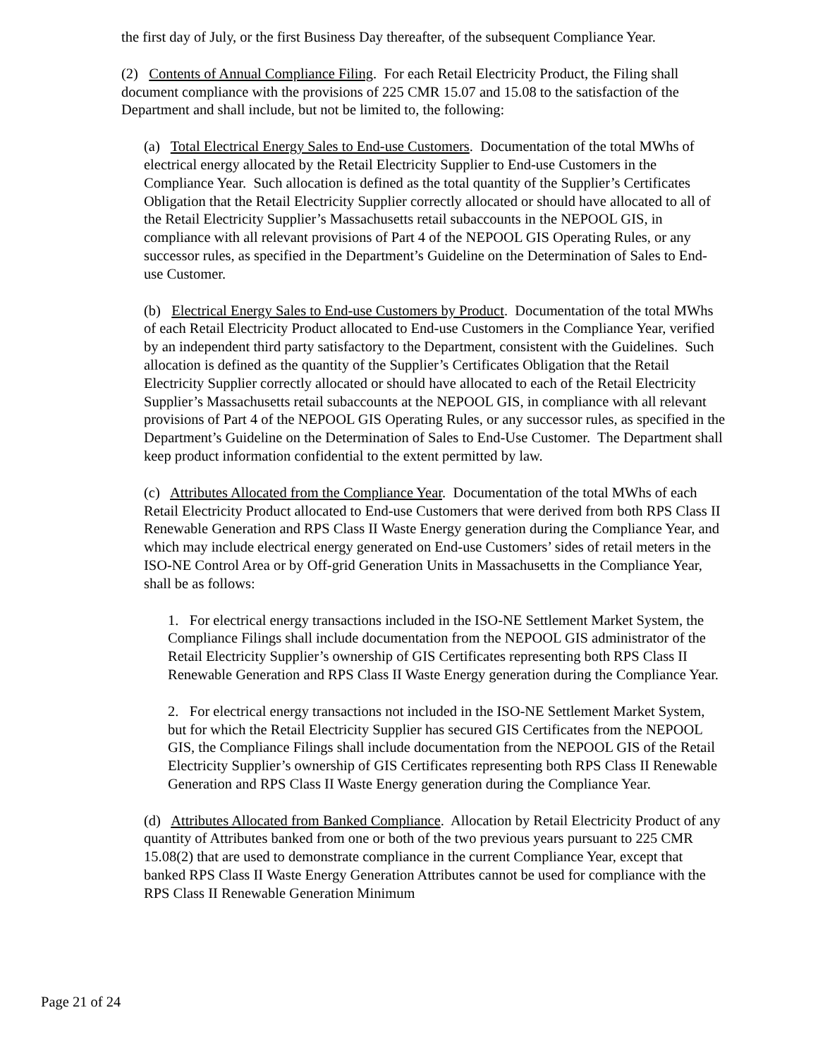the first day of July, or the first Business Day thereafter, of the subsequent Compliance Year.
(2) Contents of Annual Compliance Filing. For each Retail Electricity Product, the Filing shall document compliance with the provisions of 225 CMR 15.07 and 15.08 to the satisfaction of the Department and shall include, but not be limited to, the following:
(a) Total Electrical Energy Sales to End-use Customers. Documentation of the total MWhs of electrical energy allocated by the Retail Electricity Supplier to End-use Customers in the Compliance Year. Such allocation is defined as the total quantity of the Supplier’s Certificates Obligation that the Retail Electricity Supplier correctly allocated or should have allocated to all of the Retail Electricity Supplier’s Massachusetts retail subaccounts in the NEPOOL GIS, in compliance with all relevant provisions of Part 4 of the NEPOOL GIS Operating Rules, or any successor rules, as specified in the Department’s Guideline on the Determination of Sales to End-use Customer.
(b) Electrical Energy Sales to End-use Customers by Product. Documentation of the total MWhs of each Retail Electricity Product allocated to End-use Customers in the Compliance Year, verified by an independent third party satisfactory to the Department, consistent with the Guidelines. Such allocation is defined as the quantity of the Supplier’s Certificates Obligation that the Retail Electricity Supplier correctly allocated or should have allocated to each of the Retail Electricity Supplier’s Massachusetts retail subaccounts at the NEPOOL GIS, in compliance with all relevant provisions of Part 4 of the NEPOOL GIS Operating Rules, or any successor rules, as specified in the Department’s Guideline on the Determination of Sales to End-Use Customer. The Department shall keep product information confidential to the extent permitted by law.
(c) Attributes Allocated from the Compliance Year. Documentation of the total MWhs of each Retail Electricity Product allocated to End-use Customers that were derived from both RPS Class II Renewable Generation and RPS Class II Waste Energy generation during the Compliance Year, and which may include electrical energy generated on End-use Customers’ sides of retail meters in the ISO-NE Control Area or by Off-grid Generation Units in Massachusetts in the Compliance Year, shall be as follows:
1. For electrical energy transactions included in the ISO-NE Settlement Market System, the Compliance Filings shall include documentation from the NEPOOL GIS administrator of the Retail Electricity Supplier’s ownership of GIS Certificates representing both RPS Class II Renewable Generation and RPS Class II Waste Energy generation during the Compliance Year.
2. For electrical energy transactions not included in the ISO-NE Settlement Market System, but for which the Retail Electricity Supplier has secured GIS Certificates from the NEPOOL GIS, the Compliance Filings shall include documentation from the NEPOOL GIS of the Retail Electricity Supplier’s ownership of GIS Certificates representing both RPS Class II Renewable Generation and RPS Class II Waste Energy generation during the Compliance Year.
(d) Attributes Allocated from Banked Compliance. Allocation by Retail Electricity Product of any quantity of Attributes banked from one or both of the two previous years pursuant to 225 CMR 15.08(2) that are used to demonstrate compliance in the current Compliance Year, except that banked RPS Class II Waste Energy Generation Attributes cannot be used for compliance with the RPS Class II Renewable Generation Minimum
Page 21 of 24